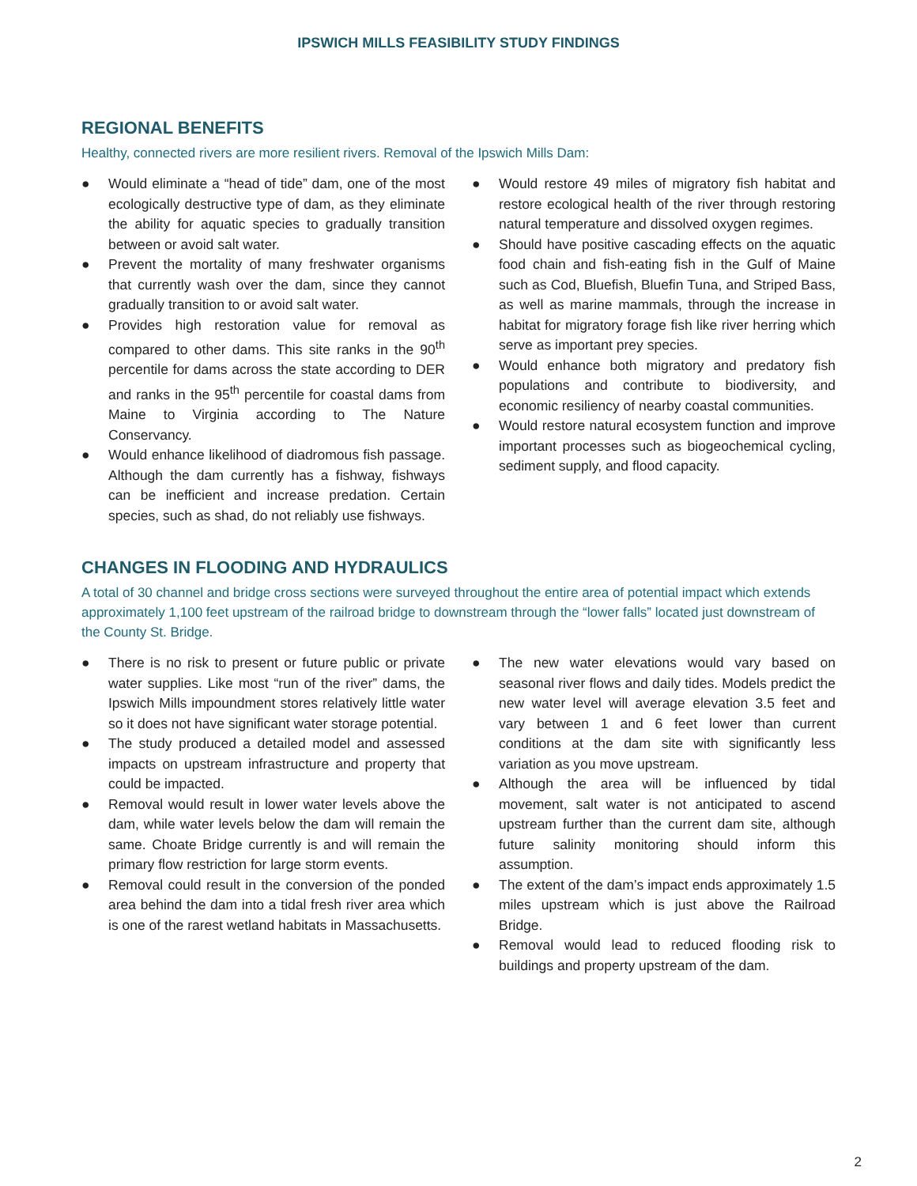IPSWICH MILLS FEASIBILITY STUDY FINDINGS
REGIONAL BENEFITS
Healthy, connected rivers are more resilient rivers. Removal of the Ipswich Mills Dam:
● Would eliminate a “head of tide” dam, one of the most ecologically destructive type of dam, as they eliminate the ability for aquatic species to gradually transition between or avoid salt water.
● Prevent the mortality of many freshwater organisms that currently wash over the dam, since they cannot gradually transition to or avoid salt water.
● Provides high restoration value for removal as compared to other dams. This site ranks in the 90<sup>th</sup> percentile for dams across the state according to DER and ranks in the 95<sup>th</sup> percentile for coastal dams from Maine to Virginia according to The Nature Conservancy.
● Would enhance likelihood of diadromous fish passage. Although the dam currently has a fishway, fishways can be inefficient and increase predation. Certain species, such as shad, do not reliably use fishways.
● Would restore 49 miles of migratory fish habitat and restore ecological health of the river through restoring natural temperature and dissolved oxygen regimes.
● Should have positive cascading effects on the aquatic food chain and fish-eating fish in the Gulf of Maine such as Cod, Bluefish, Bluefin Tuna, and Striped Bass, as well as marine mammals, through the increase in habitat for migratory forage fish like river herring which serve as important prey species.
● Would enhance both migratory and predatory fish populations and contribute to biodiversity, and economic resiliency of nearby coastal communities.
● Would restore natural ecosystem function and improve important processes such as biogeochemical cycling, sediment supply, and flood capacity.
CHANGES IN FLOODING AND HYDRAULICS
A total of 30 channel and bridge cross sections were surveyed throughout the entire area of potential impact which extends approximately 1,100 feet upstream of the railroad bridge to downstream through the “lower falls” located just downstream of the County St. Bridge.
● There is no risk to present or future public or private water supplies. Like most “run of the river” dams, the Ipswich Mills impoundment stores relatively little water so it does not have significant water storage potential.
● The study produced a detailed model and assessed impacts on upstream infrastructure and property that could be impacted.
● Removal would result in lower water levels above the dam, while water levels below the dam will remain the same. Choate Bridge currently is and will remain the primary flow restriction for large storm events.
● Removal could result in the conversion of the ponded area behind the dam into a tidal fresh river area which is one of the rarest wetland habitats in Massachusetts.
● The new water elevations would vary based on seasonal river flows and daily tides. Models predict the new water level will average elevation 3.5 feet and vary between 1 and 6 feet lower than current conditions at the dam site with significantly less variation as you move upstream.
● Although the area will be influenced by tidal movement, salt water is not anticipated to ascend upstream further than the current dam site, although future salinity monitoring should inform this assumption.
● The extent of the dam’s impact ends approximately 1.5 miles upstream which is just above the Railroad Bridge.
● Removal would lead to reduced flooding risk to buildings and property upstream of the dam.
2